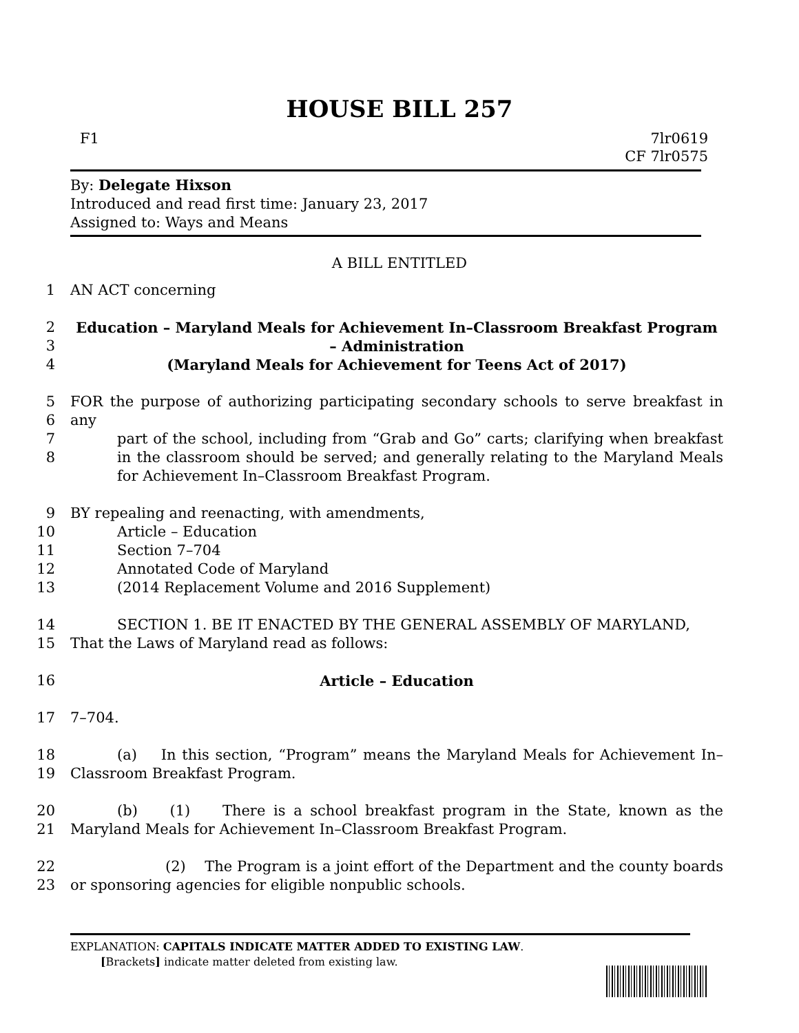HOUSE BILL 257
F1 7lr0619
CF 7lr0575
By: Delegate Hixson
Introduced and read first time: January 23, 2017
Assigned to: Ways and Means
A BILL ENTITLED
1 AN ACT concerning
2
3
4
Education – Maryland Meals for Achievement In–Classroom Breakfast Program
– Administration
(Maryland Meals for Achievement for Teens Act of 2017)
5
6
7
8
FOR the purpose of authorizing participating secondary schools to serve breakfast in any
part of the school, including from “Grab and Go” carts; clarifying when breakfast in the classroom should be served; and generally relating to the Maryland Meals for Achievement In–Classroom Breakfast Program.
9
10
11
12
13
BY repealing and reenacting, with amendments,
Article – Education
Section 7–704
Annotated Code of Maryland
(2014 Replacement Volume and 2016 Supplement)
14
15
SECTION 1. BE IT ENACTED BY THE GENERAL ASSEMBLY OF MARYLAND,
That the Laws of Maryland read as follows:
16 Article – Education
17 7–704.
18
19
(a) In this section, “Program” means the Maryland Meals for Achievement In–Classroom Breakfast Program.
20
21
(b) (1) There is a school breakfast program in the State, known as the Maryland Meals for Achievement In–Classroom Breakfast Program.
22
23
(2) The Program is a joint effort of the Department and the county boards or sponsoring agencies for eligible nonpublic schools.
EXPLANATION: CAPITALS INDICATE MATTER ADDED TO EXISTING LAW.
[Brackets] indicate matter deleted from existing law.